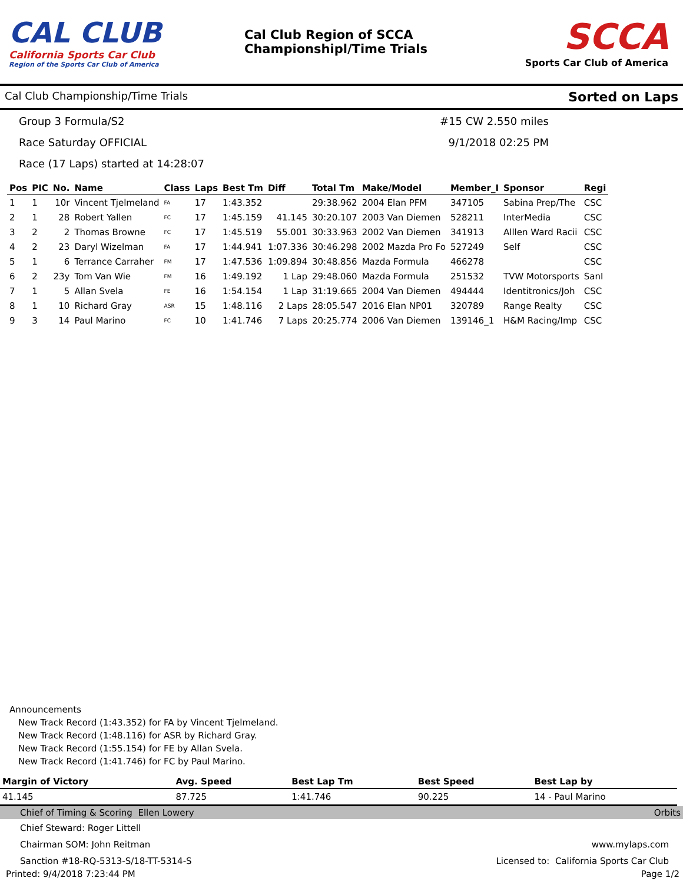CAL CLUB
California Sports Car Club
Region of the Sports Car Club of America
Cal Club Region of SCCA
Championshipl/Time Trials
SCCA
Sports Car Club of America
Cal Club Championship/Time Trials Sorted on Laps
Group 3 Formula/S2
#15 CW 2.550 miles
Race Saturday OFFICIAL
9/1/2018 02:25 PM
Race (17 Laps) started at 14:28:07
| Pos | PIC | No. | Name | Class | Laps | Best Tm | Diff | Total Tm | Make/Model | Member_I | Sponsor | Regi |
| --- | --- | --- | --- | --- | --- | --- | --- | --- | --- | --- | --- | --- |
| 1 | 1 | 10r | Vincent Tjelmeland | FA | 17 | 1:43.352 | | 29:38.962 | 2004 Elan PFM | 347105 | Sabina Prep/The | CSC |
| 2 | 1 | 28 | Robert Yallen | FC | 17 | 1:45.159 | 41.145 | 30:20.107 | 2003 Van Diemen | 528211 | InterMedia | CSC |
| 3 | 2 | 2 | Thomas Browne | FC | 17 | 1:45.519 | 55.001 | 30:33.963 | 2002 Van Diemen | 341913 | Alllen Ward Racii | CSC |
| 4 | 2 | 23 | Daryl Wizelman | FA | 17 | 1:44.941 | 1:07.336 | 30:46.298 | 2002 Mazda Pro Fo | 527249 | Self | CSC |
| 5 | 1 | 6 | Terrance Carraher | FM | 17 | 1:47.536 | 1:09.894 | 30:48.856 | Mazda Formula | 466278 | | CSC |
| 6 | 2 | 23y | Tom Van Wie | FM | 16 | 1:49.192 | 1 Lap | 29:48.060 | Mazda Formula | 251532 | TVW Motorsports | SanI |
| 7 | 1 | 5 | Allan Svela | FE | 16 | 1:54.154 | 1 Lap | 31:19.665 | 2004 Van Diemen | 494444 | Identitronics/Joh | CSC |
| 8 | 1 | 10 | Richard Gray | ASR | 15 | 1:48.116 | 2 Laps | 28:05.547 | 2016 Elan NP01 | 320789 | Range Realty | CSC |
| 9 | 3 | 14 | Paul Marino | FC | 10 | 1:41.746 | 7 Laps | 20:25.774 | 2006 Van Diemen | 139146_1 | H&M Racing/Imp | CSC |
Announcements
New Track Record (1:43.352) for FA by Vincent Tjelmeland.
New Track Record (1:48.116) for ASR by Richard Gray.
New Track Record (1:55.154) for FE by Allan Svela.
New Track Record (1:41.746) for FC by Paul Marino.
| Margin of Victory | Avg. Speed | Best Lap Tm | Best Speed | Best Lap by |
| --- | --- | --- | --- | --- |
| 41.145 | 87.725 | 1:41.746 | 90.225 | 14 - Paul Marino |
Chief of Timing & Scoring Ellen Lowery Orbits
Chief Steward: Roger Littell
Chairman SOM: John Reitman www.mylaps.com
Sanction #18-RQ-5313-S/18-TT-5314-S Licensed to: California Sports Car Club
Printed: 9/4/2018 7:23:44 PM Page 1/2